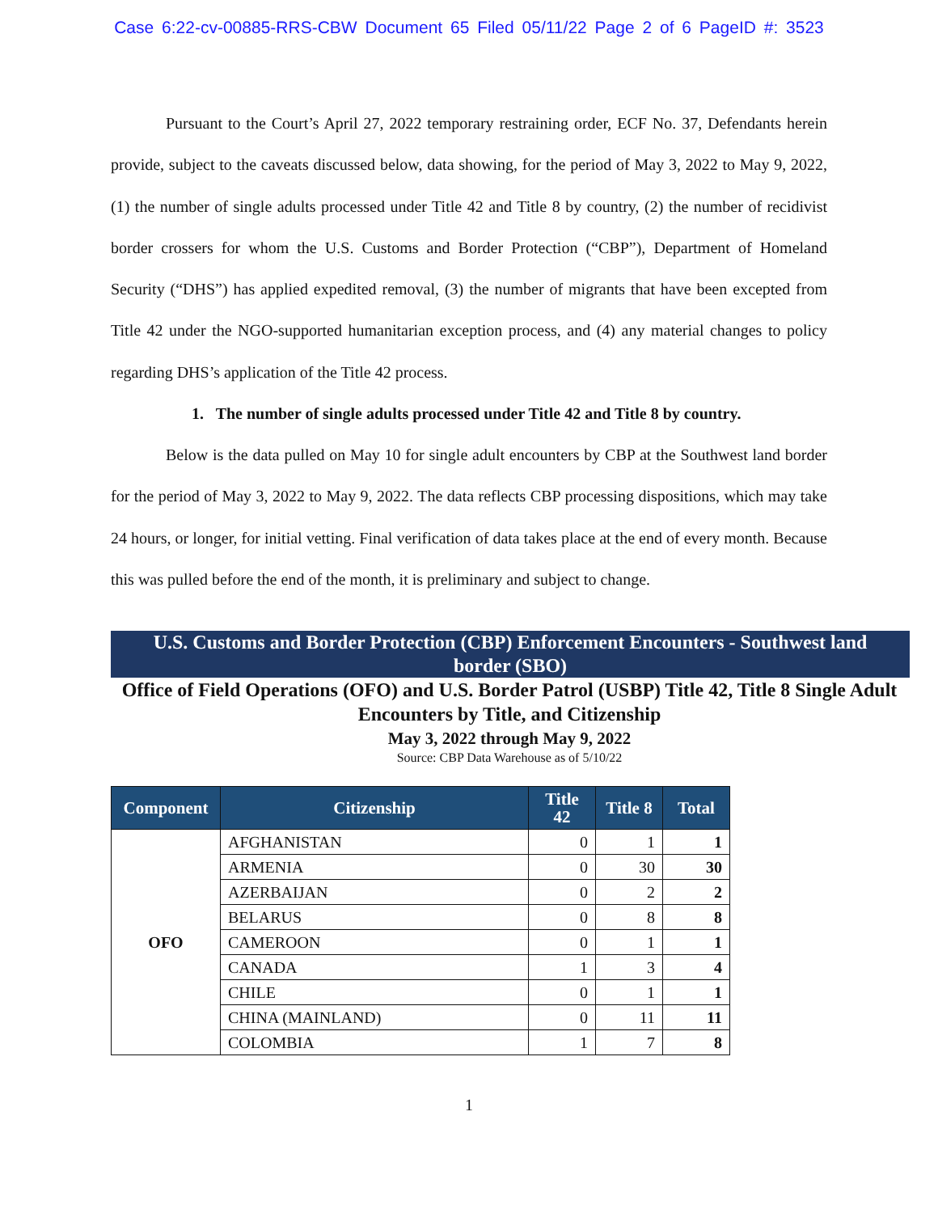Case 6:22-cv-00885-RRS-CBW Document 65 Filed 05/11/22 Page 2 of 6 PageID #: 3523
Pursuant to the Court’s April 27, 2022 temporary restraining order, ECF No. 37, Defendants herein provide, subject to the caveats discussed below, data showing, for the period of May 3, 2022 to May 9, 2022, (1) the number of single adults processed under Title 42 and Title 8 by country, (2) the number of recidivist border crossers for whom the U.S. Customs and Border Protection (“CBP”), Department of Homeland Security (“DHS”) has applied expedited removal, (3) the number of migrants that have been excepted from Title 42 under the NGO-supported humanitarian exception process, and (4) any material changes to policy regarding DHS’s application of the Title 42 process.
1. The number of single adults processed under Title 42 and Title 8 by country.
Below is the data pulled on May 10 for single adult encounters by CBP at the Southwest land border for the period of May 3, 2022 to May 9, 2022. The data reflects CBP processing dispositions, which may take 24 hours, or longer, for initial vetting. Final verification of data takes place at the end of every month. Because this was pulled before the end of the month, it is preliminary and subject to change.
U.S. Customs and Border Protection (CBP) Enforcement Encounters - Southwest land border (SBO)
Office of Field Operations (OFO) and U.S. Border Patrol (USBP) Title 42, Title 8 Single Adult Encounters by Title, and Citizenship
May 3, 2022 through May 9, 2022
Source: CBP Data Warehouse as of 5/10/22
| Component | Citizenship | Title 42 | Title 8 | Total |
| --- | --- | --- | --- | --- |
| OFO | AFGHANISTAN | 0 | 1 | 1 |
| | ARMENIA | 0 | 30 | 30 |
| | AZERBAIJAN | 0 | 2 | 2 |
| | BELARUS | 0 | 8 | 8 |
| | CAMEROON | 0 | 1 | 1 |
| | CANADA | 1 | 3 | 4 |
| | CHILE | 0 | 1 | 1 |
| | CHINA (MAINLAND) | 0 | 11 | 11 |
| | COLOMBIA | 1 | 7 | 8 |
1